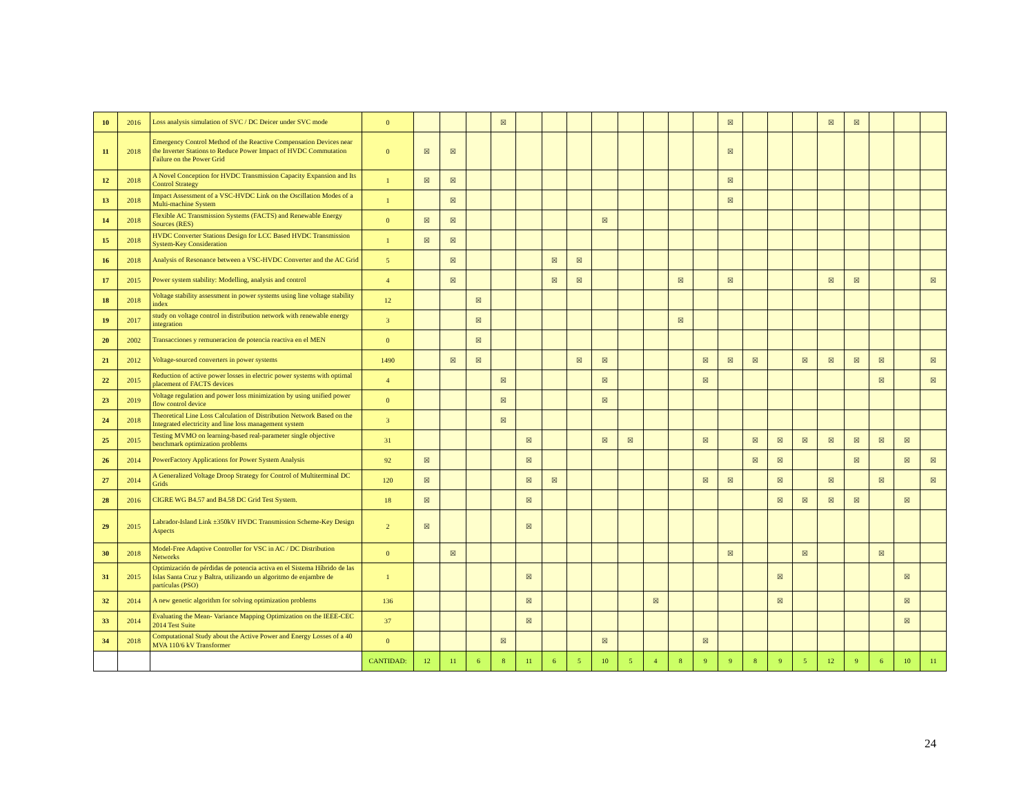| 10 | 2016 | Loss analysis simulation of SVC / DC Deicer under SVC mode | 0 | | | | ☒ | | | | | | | | | ☒ | | | | ☒ | ☒ | | | |
| 11 | 2018 | Emergency Control Method of the Reactive Compensation Devices near the Inverter Stations to Reduce Power Impact of HVDC Commutation Failure on the Power Grid | 0 | ☒ | ☒ | | | | | | | | | | | ☒ | | | | | | | | |
| 12 | 2018 | A Novel Conception for HVDC Transmission Capacity Expansion and Its Control Strategy | 1 | ☒ | ☒ | | | | | | | | | | | ☒ | | | | | | | | |
| 13 | 2018 | Impact Assessment of a VSC-HVDC Link on the Oscillation Modes of a Multi-machine System | 1 | | ☒ | | | | | | | | | | | ☒ | | | | | | | | |
| 14 | 2018 | Flexible AC Transmission Systems (FACTS) and Renewable Energy Sources (RES) | 0 | ☒ | ☒ | | | | | | ☒ | | | | | | | | | | | | | |
| 15 | 2018 | HVDC Converter Stations Design for LCC Based HVDC Transmission System-Key Consideration | 1 | ☒ | ☒ | | | | | | | | | | | | | | | | | | | |
| 16 | 2018 | Analysis of Resonance between a VSC-HVDC Converter and the AC Grid | 5 | | ☒ | | | | ☒ | ☒ | | | | | | | | | | | | | | |
| 17 | 2015 | Power system stability: Modelling, analysis and control | 4 | | ☒ | | | | ☒ | ☒ | | | | ☒ | | ☒ | | | | ☒ | ☒ | | | ☒ |
| 18 | 2018 | Voltage stability assessment in power systems using line voltage stability index | 12 | | | ☒ | | | | | | | | | | | | | | | | | | |
| 19 | 2017 | study on voltage control in distribution network with renewable energy integration | 3 | | | ☒ | | | | | | | | ☒ | | | | | | | | | | |
| 20 | 2002 | Transacciones y remuneracion de potencia reactiva en el MEN | 0 | | | ☒ | | | | | | | | | | | | | | | | | | |
| 21 | 2012 | Voltage-sourced converters in power systems | 1490 | | ☒ | ☒ | | | | ☒ | ☒ | | | | ☒ | ☒ | ☒ | | ☒ | ☒ | ☒ | ☒ | | ☒ |
| 22 | 2015 | Reduction of active power losses in electric power systems with optimal placement of FACTS devices | 4 | | | | ☒ | | | | ☒ | | | | ☒ | | | | | | | ☒ | | ☒ |
| 23 | 2019 | Voltage regulation and power loss minimization by using unified power flow control device | 0 | | | | ☒ | | | | ☒ | | | | | | | | | | | | | |
| 24 | 2018 | Theoretical Line Loss Calculation of Distribution Network Based on the Integrated electricity and line loss management system | 3 | | | | ☒ | | | | | | | | | | | | | | | | | |
| 25 | 2015 | Testing MVMO on learning-based real-parameter single objective benchmark optimization problems | 31 | | | | | ☒ | | | ☒ | ☒ | | | ☒ | | ☒ | ☒ | ☒ | ☒ | ☒ | ☒ | ☒ | |
| 26 | 2014 | PowerFactory Applications for Power System Analysis | 92 | ☒ | | | | ☒ | | | | | | | | | ☒ | ☒ | | | ☒ | | ☒ | ☒ |
| 27 | 2014 | A Generalized Voltage Droop Strategy for Control of Multiterminal DC Grids | 120 | ☒ | | | | ☒ | ☒ | | | | | | ☒ | ☒ | | ☒ | | ☒ | | ☒ | | ☒ |
| 28 | 2016 | CIGRE WG B4.57 and B4.58 DC Grid Test System. | 18 | ☒ | | | | ☒ | | | | | | | | | | ☒ | ☒ | ☒ | ☒ | | ☒ | |
| 29 | 2015 | Labrador-Island Link ±350kV HVDC Transmission Scheme-Key Design Aspects | 2 | ☒ | | | | ☒ | | | | | | | | | | | | | | | | |
| 30 | 2018 | Model-Free Adaptive Controller for VSC in AC / DC Distribution Networks | 0 | | ☒ | | | | | | | | | | | ☒ | | | ☒ | | | ☒ | | |
| 31 | 2015 | Optimización de pérdidas de potencia activa en el Sistema Híbrido de las Islas Santa Cruz y Baltra, utilizando un algoritmo de enjambre de partículas (PSO) | 1 | | | | | ☒ | | | | | | | | | | ☒ | | | | | ☒ | |
| 32 | 2014 | A new genetic algorithm for solving optimization problems | 136 | | | | | ☒ | | | | | ☒ | | | | | ☒ | | | | | ☒ | |
| 33 | 2014 | Evaluating the Mean- Variance Mapping Optimization on the IEEE-CEC 2014 Test Suite | 37 | | | | | ☒ | | | | | | | | | | | | | | | ☒ | |
| 34 | 2018 | Computational Study about the Active Power and Energy Losses of a 40 MVA 110/6 kV Transformer | 0 | | | | ☒ | | | | ☒ | | | | ☒ | | | | | | | | | |
| | | | CANTIDAD: | 12 | 11 | 6 | 8 | 11 | 6 | 5 | 10 | 5 | 4 | 8 | 9 | 9 | 8 | 9 | 5 | 12 | 9 | 6 | 10 | 11 |
24